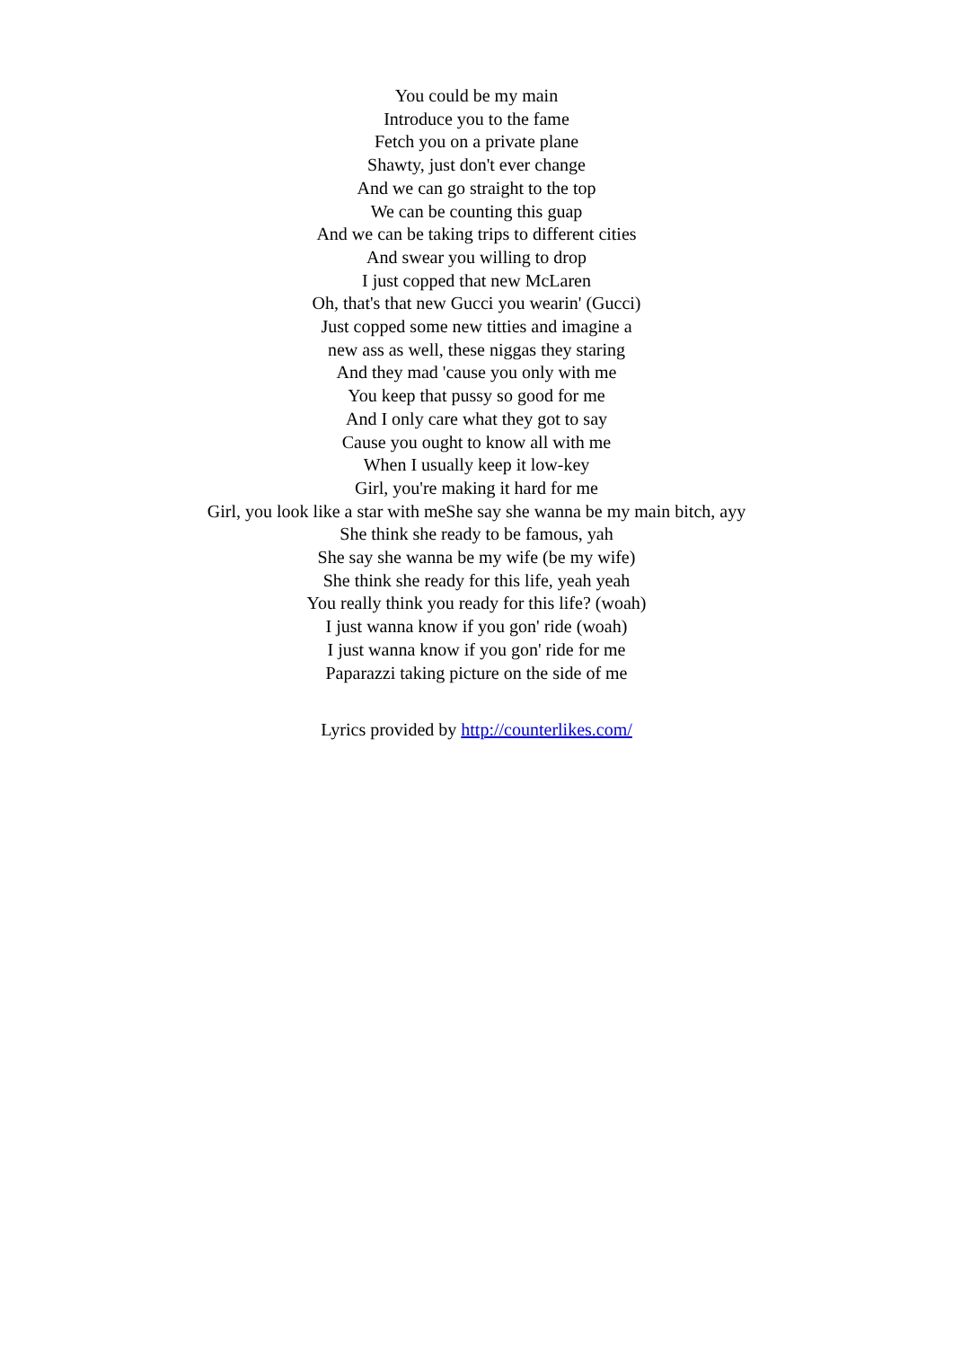You could be my main
Introduce you to the fame
Fetch you on a private plane
Shawty, just don't ever change
And we can go straight to the top
We can be counting this guap
And we can be taking trips to different cities
And swear you willing to drop
I just copped that new McLaren
Oh, that's that new Gucci you wearin' (Gucci)
Just copped some new titties and imagine a
new ass as well, these niggas they staring
And they mad 'cause you only with me
You keep that pussy so good for me
And I only care what they got to say
Cause you ought to know all with me
When I usually keep it low-key
Girl, you're making it hard for me
Girl, you look like a star with meShe say she wanna be my main bitch, ayy
She think she ready to be famous, yah
She say she wanna be my wife (be my wife)
She think she ready for this life, yeah yeah
You really think you ready for this life? (woah)
I just wanna know if you gon' ride (woah)
I just wanna know if you gon' ride for me
Paparazzi taking picture on the side of me
Lyrics provided by http://counterlikes.com/